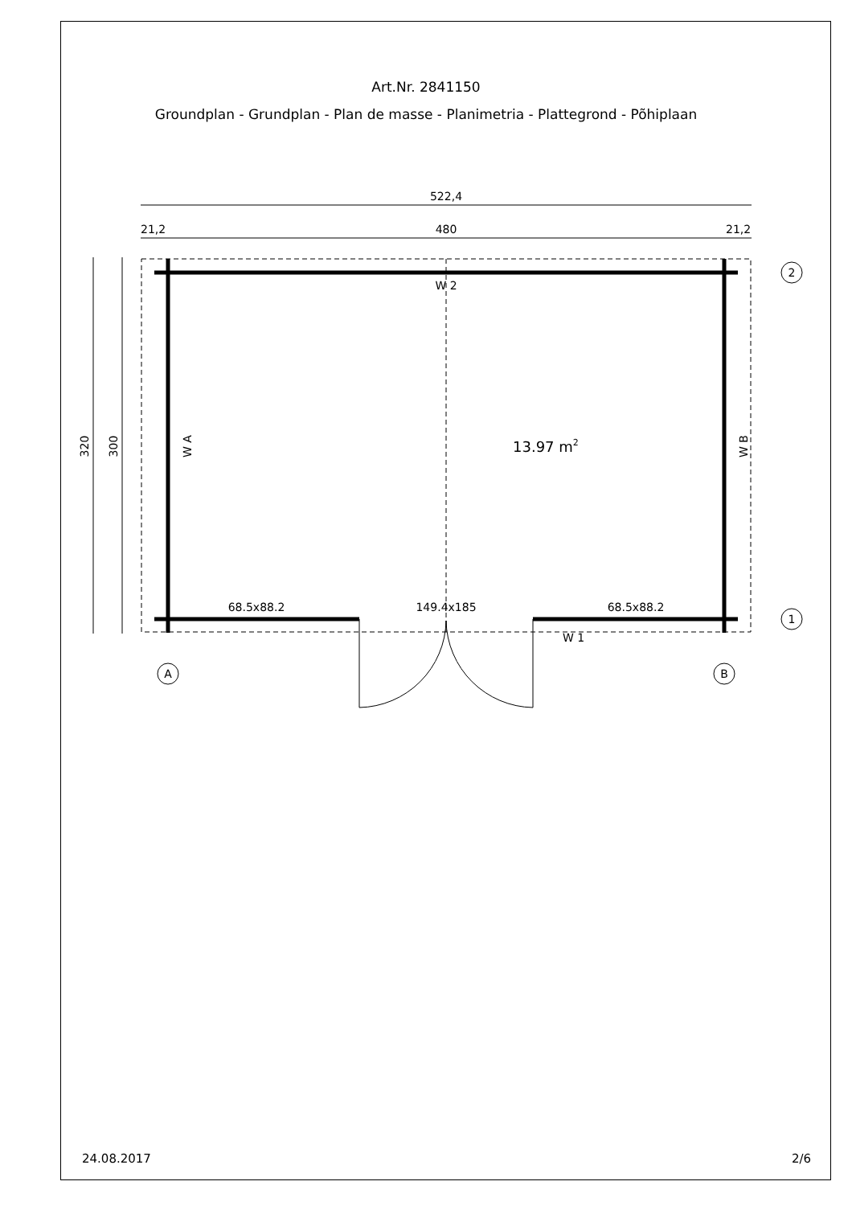Art.Nr. 2841150
Groundplan - Grundplan - Plan de masse - Planimetria - Plattegrond - Põhiplaan
522,4
21,2
480
21,2
320
300
W 2
W 1
W A
W B
13.97 m2
68.5x88.2
149.4x185
68.5x88.2
2
1
A
B
24.08.2017 2/6